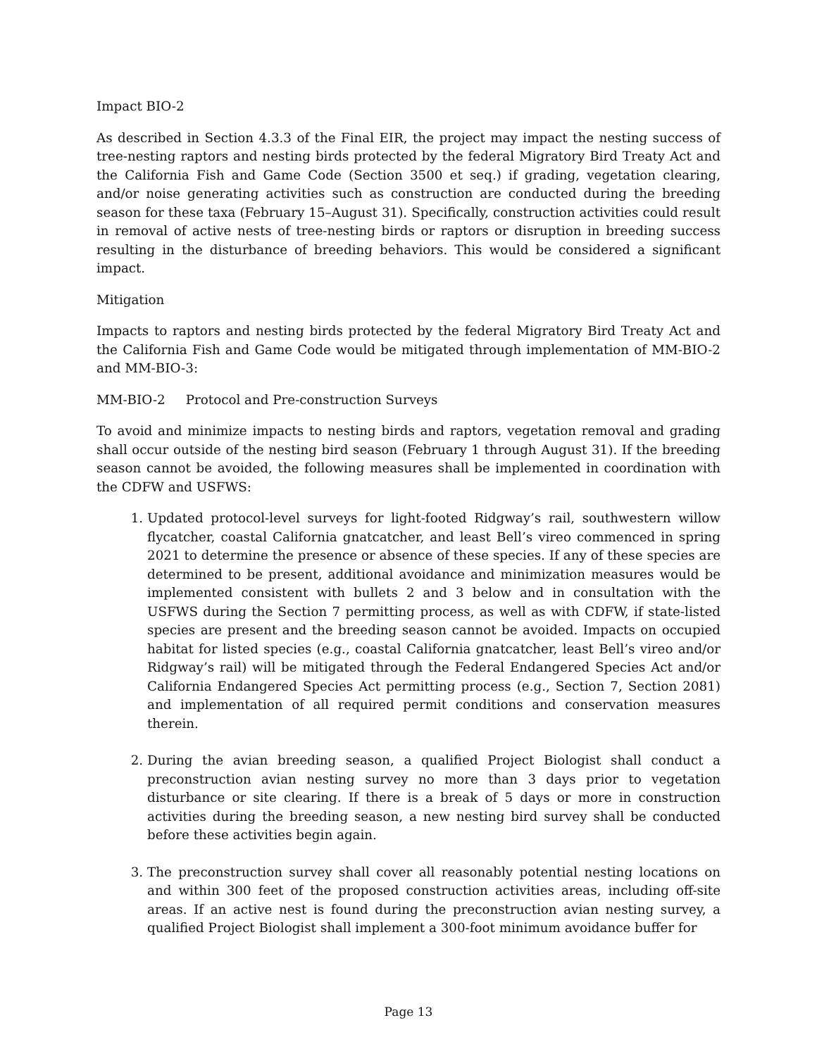Impact BIO-2
As described in Section 4.3.3 of the Final EIR, the project may impact the nesting success of tree-nesting raptors and nesting birds protected by the federal Migratory Bird Treaty Act and the California Fish and Game Code (Section 3500 et seq.) if grading, vegetation clearing, and/or noise generating activities such as construction are conducted during the breeding season for these taxa (February 15–August 31). Specifically, construction activities could result in removal of active nests of tree-nesting birds or raptors or disruption in breeding success resulting in the disturbance of breeding behaviors. This would be considered a significant impact.
Mitigation
Impacts to raptors and nesting birds protected by the federal Migratory Bird Treaty Act and the California Fish and Game Code would be mitigated through implementation of MM-BIO-2 and MM-BIO-3:
MM-BIO-2 Protocol and Pre-construction Surveys
To avoid and minimize impacts to nesting birds and raptors, vegetation removal and grading shall occur outside of the nesting bird season (February 1 through August 31). If the breeding season cannot be avoided, the following measures shall be implemented in coordination with the CDFW and USFWS:
1. Updated protocol-level surveys for light-footed Ridgway’s rail, southwestern willow flycatcher, coastal California gnatcatcher, and least Bell’s vireo commenced in spring 2021 to determine the presence or absence of these species. If any of these species are determined to be present, additional avoidance and minimization measures would be implemented consistent with bullets 2 and 3 below and in consultation with the USFWS during the Section 7 permitting process, as well as with CDFW, if state-listed species are present and the breeding season cannot be avoided. Impacts on occupied habitat for listed species (e.g., coastal California gnatcatcher, least Bell’s vireo and/or Ridgway’s rail) will be mitigated through the Federal Endangered Species Act and/or California Endangered Species Act permitting process (e.g., Section 7, Section 2081) and implementation of all required permit conditions and conservation measures therein.
2. During the avian breeding season, a qualified Project Biologist shall conduct a preconstruction avian nesting survey no more than 3 days prior to vegetation disturbance or site clearing. If there is a break of 5 days or more in construction activities during the breeding season, a new nesting bird survey shall be conducted before these activities begin again.
3. The preconstruction survey shall cover all reasonably potential nesting locations on and within 300 feet of the proposed construction activities areas, including off-site areas. If an active nest is found during the preconstruction avian nesting survey, a qualified Project Biologist shall implement a 300-foot minimum avoidance buffer for
Page 13